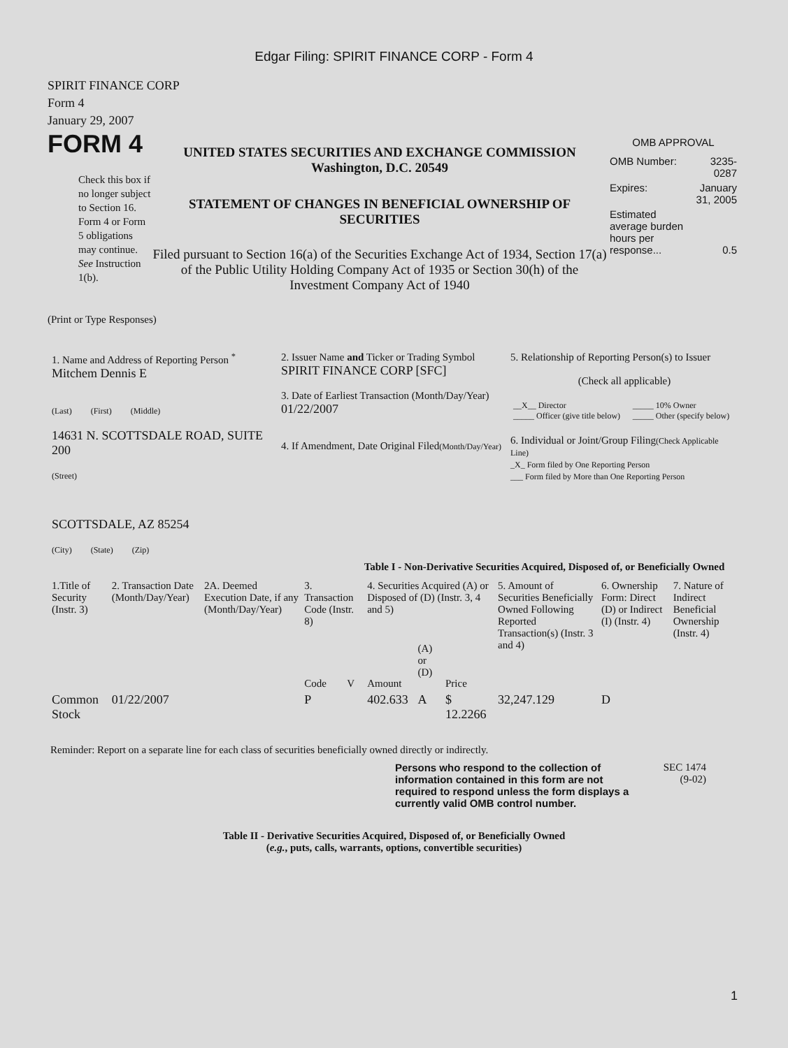Edgar Filing: SPIRIT FINANCE CORP - Form 4
SPIRIT FINANCE CORP
Form 4
January 29, 2007
FORM 4
Check this box if no longer subject to Section 16. Form 4 or Form 5 obligations may continue. See Instruction 1(b).
UNITED STATES SECURITIES AND EXCHANGE COMMISSION
Washington, D.C. 20549
STATEMENT OF CHANGES IN BENEFICIAL OWNERSHIP OF SECURITIES
Filed pursuant to Section 16(a) of the Securities Exchange Act of 1934, Section 17(a) of the Public Utility Holding Company Act of 1935 or Section 30(h) of the Investment Company Act of 1940
OMB APPROVAL
| OMB Number: | 3235-0287 |
| Expires: | January 31, 2005 |
| Estimated average burden hours per response... | 0.5 |
(Print or Type Responses)
| 1. Name and Address of Reporting Person <sup>*</sup> Mitchem Dennis E (Last) (First) (Middle) 14631 N. SCOTTSDALE ROAD, SUITE 200 (Street) SCOTTSDALE, AZ 85254 (City) (State) (Zip) | 2. Issuer Name and Ticker or Trading Symbol SPIRIT FINANCE CORP [SFC] 3. Date of Earliest Transaction (Month/Day/Year) 01/22/2007 4. If Amendment, Date Original Filed (Month/Day/Year) | 5. Relationship of Reporting Person(s) to Issuer (Check all applicable) / __X__ Director _____ Officer (give title below) / _____ 10% Owner _____ Other (specify below) / 6. Individual or Joint/Group Filing (Check Applicable Line) _X_ Form filed by One Reporting Person ___ Form filed by More than One Reporting Person |
Table I - Non-Derivative Securities Acquired, Disposed of, or Beneficially Owned
| 1.Title of Security (Instr. 3) | 2. Transaction Date (Month/Day/Year) | 2A. Deemed Execution Date, if any (Month/Day/Year) | 3. Transaction Code (Instr. 8) | | 4. Securities Acquired (A) or Disposed of (D) (Instr. 3, 4 and 5) | | | 5. Amount of Securities Beneficially Owned Following Reported Transaction(s) (Instr. 3 and 4) | 6. Ownership Form: Direct (D) or Indirect (I) (Instr. 4) | 7. Nature of Indirect Beneficial Ownership (Instr. 4) |
| --- | --- | --- | --- | --- | --- | --- | --- | --- | --- | --- |
| | | | Code | V | Amount | (A) or (D) | Price | | | |
| Common Stock | 01/22/2007 | | P | | 402.633 | A | $ 12.2266 | 32,247.129 | D | |
Reminder: Report on a separate line for each class of securities beneficially owned directly or indirectly.
Persons who respond to the collection of information contained in this form are not required to respond unless the form displays a currently valid OMB control number.
SEC 1474
(9-02)
Table II - Derivative Securities Acquired, Disposed of, or Beneficially Owned
(e.g., puts, calls, warrants, options, convertible securities)
1